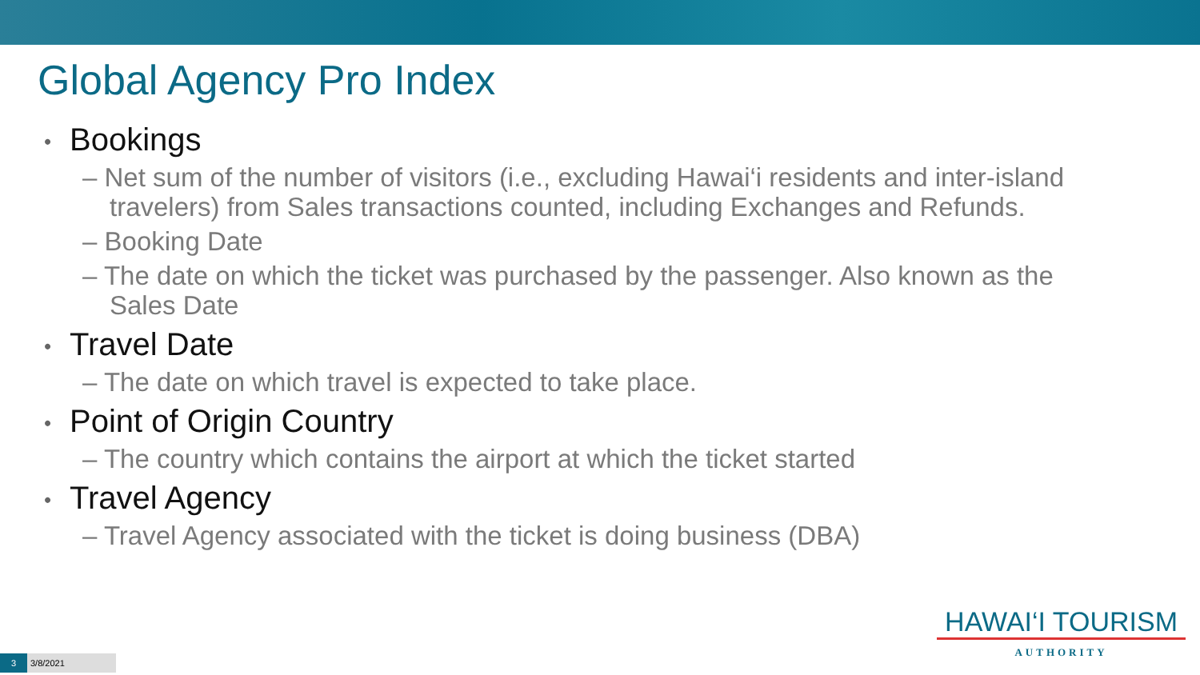Global Agency Pro Index
• Bookings
– Net sum of the number of visitors (i.e., excluding Hawai‘i residents and inter-island travelers) from Sales transactions counted, including Exchanges and Refunds.
– Booking Date
– The date on which the ticket was purchased by the passenger. Also known as the Sales Date
• Travel Date
– The date on which travel is expected to take place.
• Point of Origin Country
– The country which contains the airport at which the ticket started
• Travel Agency
– Travel Agency associated with the ticket is doing business (DBA)
HAWAI‘I TOURISM
AUTHORITY
3 3/8/2021